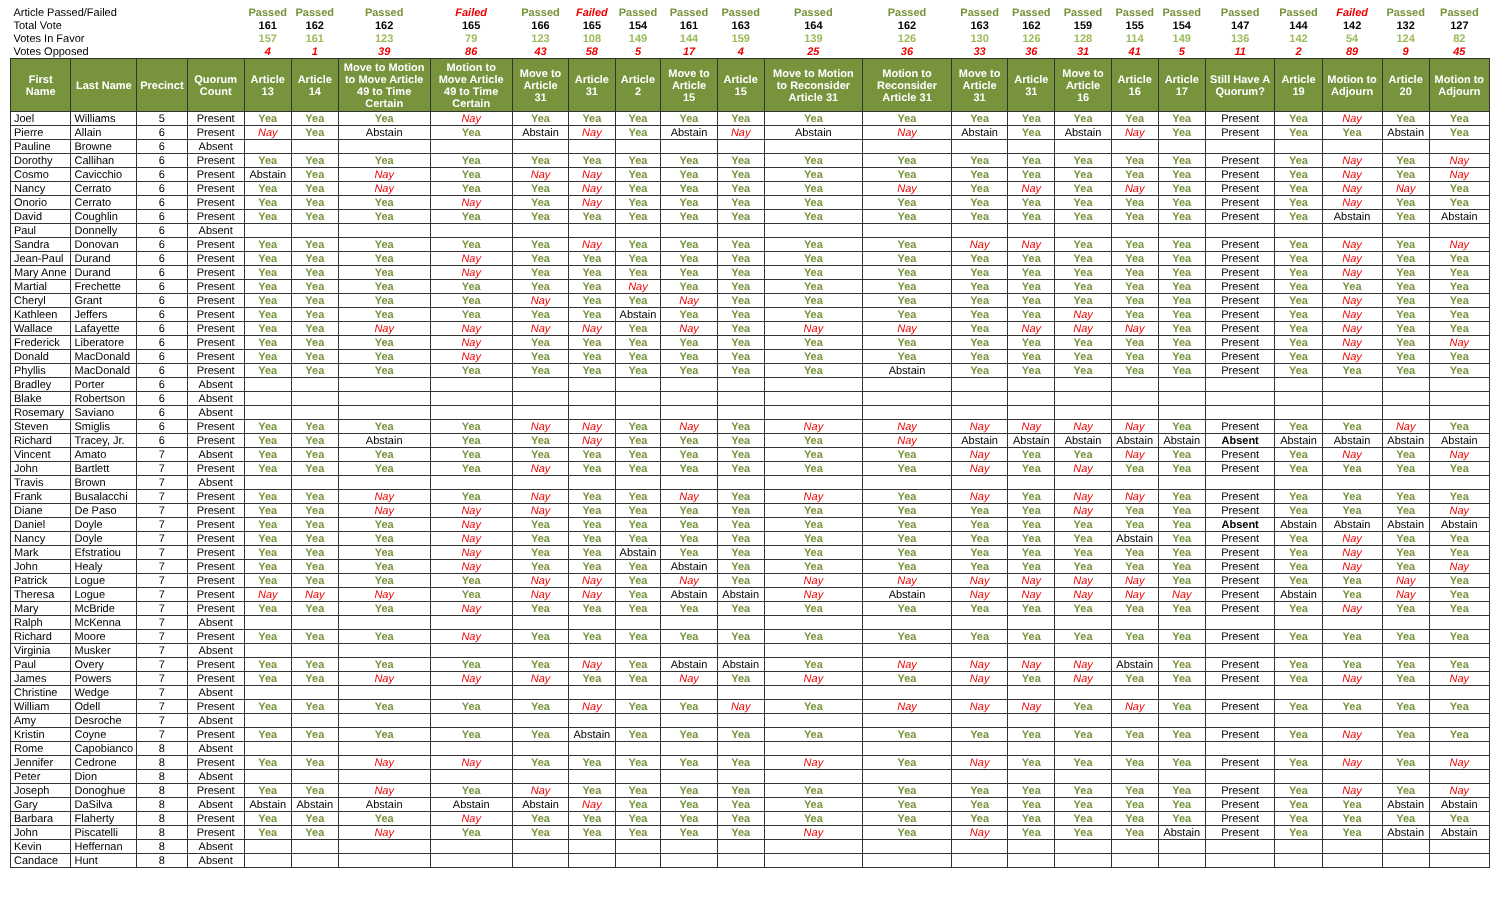| Article Passed/Failed | | | | Passed | Passed | Passed | Failed | Passed | Failed | Passed | Passed | Passed | Passed | Passed | Passed | Passed | Passed | Passed | Passed | Passed | Passed | Failed | Passed | Passed |
| Total Vote | | | | 161 | 162 | 162 | 165 | 166 | 165 | 154 | 161 | 163 | 164 | 162 | 163 | 162 | 159 | 155 | 154 | 147 | 144 | 142 | 132 | 127 |
| Votes In Favor | | | | 157 | 161 | 123 | 79 | 123 | 108 | 149 | 144 | 159 | 139 | 126 | 130 | 126 | 128 | 114 | 149 | 136 | 142 | 54 | 124 | 82 |
| Votes Opposed | | | | 4 | 1 | 39 | 86 | 43 | 58 | 5 | 17 | 4 | 25 | 36 | 33 | 36 | 31 | 41 | 5 | 11 | 2 | 89 | 9 | 45 |
| First Name | Last Name | Precinct | Quorum Count | Article 13 | Article 14 | Move to Motion to Move Article 49 to Time Certain | Motion to Move Article 49 to Time Certain | Move to Article 31 | Article 31 | Article 2 | Move to Article 15 | Article 15 | Move to Motion to Reconsider Article 31 | Motion to Reconsider Article 31 | Move to Article 31 | Article 31 | Move to Article 16 | Article 16 | Article 17 | Still Have A Quorum? | Article 19 | Motion to Adjourn | Article 20 | Motion to Adjourn |
| Joel | Williams | 5 | Present | Yea | Yea | Yea | Nay | Yea | Yea | Yea | Yea | Yea | Yea | Yea | Yea | Yea | Yea | Yea | Yea | Present | Yea | Nay | Yea | Yea |
| Pierre | Allain | 6 | Present | Nay | Yea | Abstain | Yea | Abstain | Nay | Yea | Abstain | Nay | Abstain | Nay | Abstain | Yea | Abstain | Nay | Yea | Present | Yea | Yea | Abstain | Yea |
| Pauline | Browne | 6 | Absent | | | | | | | | | | | | | | | | | | | | | |
| Dorothy | Callihan | 6 | Present | Yea | Yea | Yea | Yea | Yea | Yea | Yea | Yea | Yea | Yea | Yea | Yea | Yea | Yea | Yea | Yea | Present | Yea | Nay | Yea | Nay |
| Cosmo | Cavicchio | 6 | Present | Abstain | Yea | Nay | Yea | Nay | Nay | Yea | Yea | Yea | Yea | Yea | Yea | Yea | Yea | Yea | Yea | Present | Yea | Nay | Yea | Nay |
| Nancy | Cerrato | 6 | Present | Yea | Yea | Nay | Yea | Yea | Nay | Yea | Yea | Yea | Yea | Nay | Yea | Nay | Yea | Nay | Yea | Present | Yea | Nay | Nay | Yea |
| Onorio | Cerrato | 6 | Present | Yea | Yea | Yea | Nay | Yea | Nay | Yea | Yea | Yea | Yea | Yea | Yea | Yea | Yea | Yea | Yea | Present | Yea | Nay | Yea | Yea |
| David | Coughlin | 6 | Present | Yea | Yea | Yea | Yea | Yea | Yea | Yea | Yea | Yea | Yea | Yea | Yea | Yea | Yea | Yea | Yea | Present | Yea | Abstain | Yea | Abstain |
| Paul | Donnelly | 6 | Absent | | | | | | | | | | | | | | | | | | | | | |
| Sandra | Donovan | 6 | Present | Yea | Yea | Yea | Yea | Yea | Nay | Yea | Yea | Yea | Yea | Yea | Nay | Nay | Yea | Yea | Yea | Present | Yea | Nay | Yea | Nay |
| Jean-Paul | Durand | 6 | Present | Yea | Yea | Yea | Nay | Yea | Yea | Yea | Yea | Yea | Yea | Yea | Yea | Yea | Yea | Yea | Yea | Present | Yea | Nay | Yea | Yea |
| Mary Anne | Durand | 6 | Present | Yea | Yea | Yea | Nay | Yea | Yea | Yea | Yea | Yea | Yea | Yea | Yea | Yea | Yea | Yea | Yea | Present | Yea | Nay | Yea | Yea |
| Martial | Frechette | 6 | Present | Yea | Yea | Yea | Yea | Yea | Yea | Nay | Yea | Yea | Yea | Yea | Yea | Yea | Yea | Yea | Yea | Present | Yea | Yea | Yea | Yea |
| Cheryl | Grant | 6 | Present | Yea | Yea | Yea | Yea | Nay | Yea | Yea | Nay | Yea | Yea | Yea | Yea | Yea | Yea | Yea | Yea | Present | Yea | Nay | Yea | Yea |
| Kathleen | Jeffers | 6 | Present | Yea | Yea | Yea | Yea | Yea | Yea | Abstain | Yea | Yea | Yea | Yea | Yea | Yea | Nay | Yea | Yea | Present | Yea | Nay | Yea | Yea |
| Wallace | Lafayette | 6 | Present | Yea | Yea | Nay | Nay | Nay | Nay | Yea | Nay | Yea | Nay | Nay | Yea | Nay | Nay | Nay | Yea | Present | Yea | Nay | Yea | Yea |
| Frederick | Liberatore | 6 | Present | Yea | Yea | Yea | Nay | Yea | Yea | Yea | Yea | Yea | Yea | Yea | Yea | Yea | Yea | Yea | Yea | Present | Yea | Nay | Yea | Nay |
| Donald | MacDonald | 6 | Present | Yea | Yea | Yea | Nay | Yea | Yea | Yea | Yea | Yea | Yea | Yea | Yea | Yea | Yea | Yea | Yea | Present | Yea | Nay | Yea | Yea |
| Phyllis | MacDonald | 6 | Present | Yea | Yea | Yea | Yea | Yea | Yea | Yea | Yea | Yea | Yea | Abstain | Yea | Yea | Yea | Yea | Yea | Present | Yea | Yea | Yea | Yea |
| Bradley | Porter | 6 | Absent | | | | | | | | | | | | | | | | | | | | | |
| Blake | Robertson | 6 | Absent | | | | | | | | | | | | | | | | | | | | | |
| Rosemary | Saviano | 6 | Absent | | | | | | | | | | | | | | | | | | | | | |
| Steven | Smiglis | 6 | Present | Yea | Yea | Yea | Yea | Nay | Nay | Yea | Nay | Yea | Nay | Nay | Nay | Nay | Nay | Nay | Yea | Present | Yea | Yea | Nay | Yea |
| Richard | Tracey, Jr. | 6 | Present | Yea | Yea | Abstain | Yea | Yea | Nay | Yea | Yea | Yea | Yea | Nay | Abstain | Abstain | Abstain | Abstain | Abstain | Absent | Abstain | Abstain | Abstain | Abstain |
| Vincent | Amato | 7 | Absent | Yea | Yea | Yea | Yea | Yea | Yea | Yea | Yea | Yea | Yea | Yea | Nay | Yea | Yea | Nay | Yea | Present | Yea | Nay | Yea | Nay |
| John | Bartlett | 7 | Present | Yea | Yea | Yea | Yea | Nay | Yea | Yea | Yea | Yea | Yea | Yea | Nay | Yea | Nay | Yea | Yea | Present | Yea | Yea | Yea | Yea |
| Travis | Brown | 7 | Absent | | | | | | | | | | | | | | | | | | | | | |
| Frank | Busalacchi | 7 | Present | Yea | Yea | Nay | Yea | Nay | Yea | Yea | Nay | Yea | Nay | Yea | Nay | Yea | Nay | Nay | Yea | Present | Yea | Yea | Yea | Yea |
| Diane | De Paso | 7 | Present | Yea | Yea | Nay | Nay | Nay | Yea | Yea | Yea | Yea | Yea | Yea | Yea | Yea | Nay | Yea | Yea | Present | Yea | Yea | Yea | Nay |
| Daniel | Doyle | 7 | Present | Yea | Yea | Yea | Nay | Yea | Yea | Yea | Yea | Yea | Yea | Yea | Yea | Yea | Yea | Yea | Yea | Absent | Abstain | Abstain | Abstain | Abstain |
| Nancy | Doyle | 7 | Present | Yea | Yea | Yea | Nay | Yea | Yea | Yea | Yea | Yea | Yea | Yea | Yea | Yea | Yea | Abstain | Yea | Present | Yea | Nay | Yea | Yea |
| Mark | Efstratiou | 7 | Present | Yea | Yea | Yea | Nay | Yea | Yea | Abstain | Yea | Yea | Yea | Yea | Yea | Yea | Yea | Yea | Yea | Present | Yea | Nay | Yea | Yea |
| John | Healy | 7 | Present | Yea | Yea | Yea | Nay | Yea | Yea | Yea | Abstain | Yea | Yea | Yea | Yea | Yea | Yea | Yea | Yea | Present | Yea | Nay | Yea | Nay |
| Patrick | Logue | 7 | Present | Yea | Yea | Yea | Yea | Nay | Nay | Yea | Nay | Yea | Nay | Nay | Nay | Nay | Nay | Nay | Yea | Present | Yea | Yea | Nay | Yea |
| Theresa | Logue | 7 | Present | Nay | Nay | Nay | Yea | Nay | Nay | Yea | Abstain | Abstain | Nay | Abstain | Nay | Nay | Nay | Nay | Nay | Present | Abstain | Yea | Nay | Yea |
| Mary | McBride | 7 | Present | Yea | Yea | Yea | Nay | Yea | Yea | Yea | Yea | Yea | Yea | Yea | Yea | Yea | Yea | Yea | Yea | Present | Yea | Nay | Yea | Yea |
| Ralph | McKenna | 7 | Absent | | | | | | | | | | | | | | | | | | | | | |
| Richard | Moore | 7 | Present | Yea | Yea | Yea | Nay | Yea | Yea | Yea | Yea | Yea | Yea | Yea | Yea | Yea | Yea | Yea | Yea | Present | Yea | Yea | Yea | Yea |
| Virginia | Musker | 7 | Absent | | | | | | | | | | | | | | | | | | | | | |
| Paul | Overy | 7 | Present | Yea | Yea | Yea | Yea | Yea | Nay | Yea | Abstain | Abstain | Yea | Nay | Nay | Nay | Nay | Abstain | Yea | Present | Yea | Yea | Yea | Yea |
| James | Powers | 7 | Present | Yea | Yea | Nay | Nay | Nay | Yea | Yea | Nay | Yea | Nay | Yea | Nay | Yea | Nay | Yea | Yea | Present | Yea | Nay | Yea | Nay |
| Christine | Wedge | 7 | Absent | | | | | | | | | | | | | | | | | | | | | |
| William | Odell | 7 | Present | Yea | Yea | Yea | Yea | Yea | Nay | Yea | Yea | Nay | Yea | Nay | Nay | Nay | Yea | Nay | Yea | Present | Yea | Yea | Yea | Yea |
| Amy | Desroche | 7 | Absent | | | | | | | | | | | | | | | | | | | | | |
| Kristin | Coyne | 7 | Present | Yea | Yea | Yea | Yea | Yea | Abstain | Yea | Yea | Yea | Yea | Yea | Yea | Yea | Yea | Yea | Yea | Present | Yea | Nay | Yea | Yea |
| Rome | Capobianco | 8 | Absent | | | | | | | | | | | | | | | | | | | | | |
| Jennifer | Cedrone | 8 | Present | Yea | Yea | Nay | Nay | Yea | Yea | Yea | Yea | Yea | Nay | Yea | Nay | Yea | Yea | Yea | Yea | Present | Yea | Nay | Yea | Nay |
| Peter | Dion | 8 | Absent | | | | | | | | | | | | | | | | | | | | | |
| Joseph | Donoghue | 8 | Present | Yea | Yea | Nay | Yea | Nay | Yea | Yea | Yea | Yea | Yea | Yea | Yea | Yea | Yea | Yea | Yea | Present | Yea | Nay | Yea | Nay |
| Gary | DaSilva | 8 | Absent | Abstain | Abstain | Abstain | Abstain | Abstain | Nay | Yea | Yea | Yea | Yea | Yea | Yea | Yea | Yea | Yea | Yea | Present | Yea | Yea | Abstain | Abstain |
| Barbara | Flaherty | 8 | Present | Yea | Yea | Yea | Nay | Yea | Yea | Yea | Yea | Yea | Yea | Yea | Yea | Yea | Yea | Yea | Yea | Present | Yea | Yea | Yea | Yea |
| John | Piscatelli | 8 | Present | Yea | Yea | Nay | Yea | Yea | Yea | Yea | Yea | Yea | Nay | Yea | Nay | Yea | Yea | Yea | Abstain | Present | Yea | Yea | Abstain | Abstain |
| Kevin | Heffernan | 8 | Absent | | | | | | | | | | | | | | | | | | | | | |
| Candace | Hunt | 8 | Absent | | | | | | | | | | | | | | | | | | | | | |